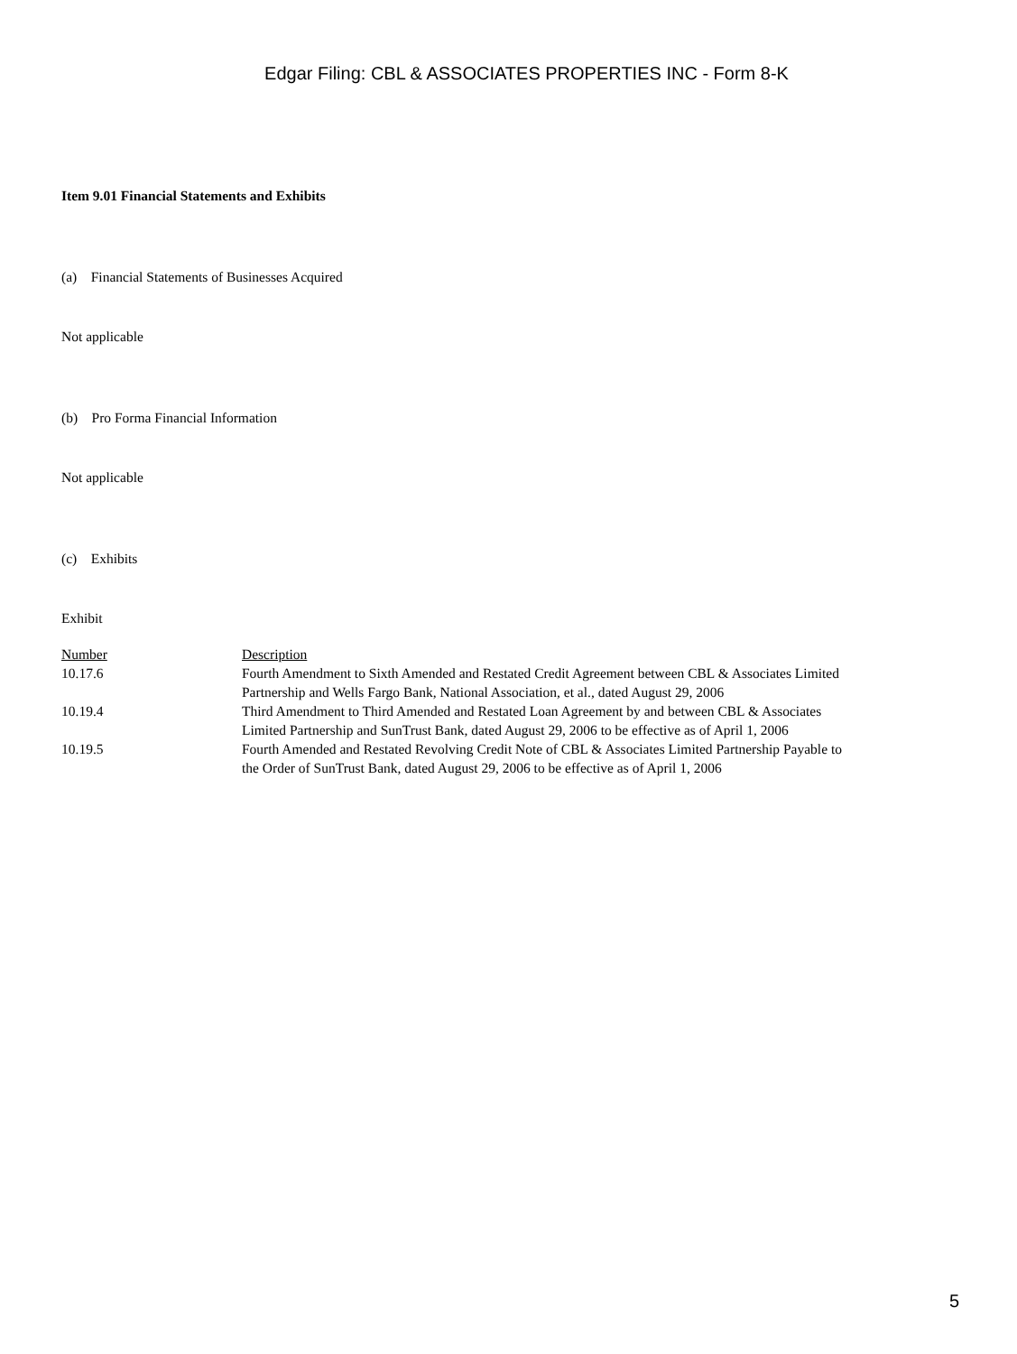Edgar Filing: CBL & ASSOCIATES PROPERTIES INC - Form 8-K
Item 9.01 Financial Statements and Exhibits
(a) Financial Statements of Businesses Acquired
Not applicable
(b) Pro Forma Financial Information
Not applicable
(c) Exhibits
Exhibit
| Number | Description |
| 10.17.6 | Fourth Amendment to Sixth Amended and Restated Credit Agreement between CBL & Associates Limited Partnership and Wells Fargo Bank, National Association, et al., dated August 29, 2006 |
| 10.19.4 | Third Amendment to Third Amended and Restated Loan Agreement by and between CBL & Associates Limited Partnership and SunTrust Bank, dated August 29, 2006 to be effective as of April 1, 2006 |
| 10.19.5 | Fourth Amended and Restated Revolving Credit Note of CBL & Associates Limited Partnership Payable to the Order of SunTrust Bank, dated August 29, 2006 to be effective as of April 1, 2006 |
5